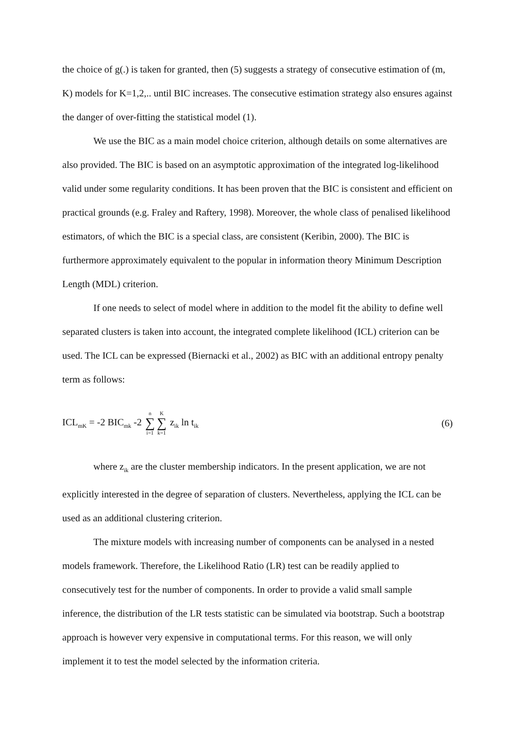the choice of g(.) is taken for granted, then (5) suggests a strategy of consecutive estimation of (m, K) models for K=1,2,.. until BIC increases. The consecutive estimation strategy also ensures against the danger of over-fitting the statistical model (1).
We use the BIC as a main model choice criterion, although details on some alternatives are also provided. The BIC is based on an asymptotic approximation of the integrated log-likelihood valid under some regularity conditions. It has been proven that the BIC is consistent and efficient on practical grounds (e.g. Fraley and Raftery, 1998). Moreover, the whole class of penalised likelihood estimators, of which the BIC is a special class, are consistent (Keribin, 2000). The BIC is furthermore approximately equivalent to the popular in information theory Minimum Description Length (MDL) criterion.
If one needs to select of model where in addition to the model fit the ability to define well separated clusters is taken into account, the integrated complete likelihood (ICL) criterion can be used. The ICL can be expressed (Biernacki et al., 2002) as BIC with an additional entropy penalty term as follows:
ICL<sub>mK</sub> = -2 BIC<sub>mk</sub> -2 n ∑ i=1 K ∑ k=1 z<sub>ik</sub> ln t<sub>ik</sub> (6)
where z<sub>ik</sub> are the cluster membership indicators. In the present application, we are not explicitly interested in the degree of separation of clusters. Nevertheless, applying the ICL can be used as an additional clustering criterion.
The mixture models with increasing number of components can be analysed in a nested models framework. Therefore, the Likelihood Ratio (LR) test can be readily applied to consecutively test for the number of components. In order to provide a valid small sample inference, the distribution of the LR tests statistic can be simulated via bootstrap. Such a bootstrap approach is however very expensive in computational terms. For this reason, we will only implement it to test the model selected by the information criteria.